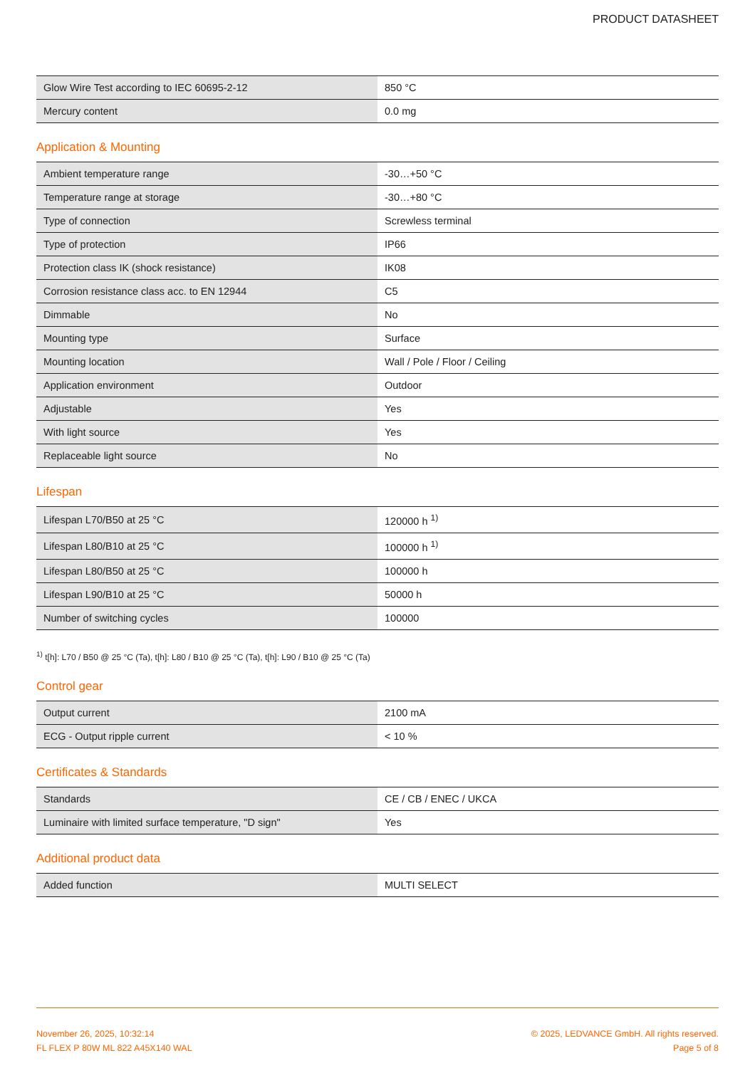PRODUCT DATASHEET
| Glow Wire Test according to IEC 60695-2-12 | 850 °C |
| Mercury content | 0.0 mg |
Application & Mounting
| Ambient temperature range | -30…+50 °C |
| Temperature range at storage | -30…+80 °C |
| Type of connection | Screwless terminal |
| Type of protection | IP66 |
| Protection class IK (shock resistance) | IK08 |
| Corrosion resistance class acc. to EN 12944 | C5 |
| Dimmable | No |
| Mounting type | Surface |
| Mounting location | Wall / Pole / Floor / Ceiling |
| Application environment | Outdoor |
| Adjustable | Yes |
| With light source | Yes |
| Replaceable light source | No |
Lifespan
| Lifespan L70/B50 at 25 °C | 120000 h <sup>1)</sup> |
| Lifespan L80/B10 at 25 °C | 100000 h <sup>1)</sup> |
| Lifespan L80/B50 at 25 °C | 100000 h |
| Lifespan L90/B10 at 25 °C | 50000 h |
| Number of switching cycles | 100000 |
<sup>1)</sup> t[h]: L70 / B50 @ 25 °C (Ta), t[h]: L80 / B10 @ 25 °C (Ta), t[h]: L90 / B10 @ 25 °C (Ta)
Control gear
| Output current | 2100 mA |
| ECG - Output ripple current | < 10 % |
Certificates & Standards
| Standards | CE / CB / ENEC / UKCA |
| Luminaire with limited surface temperature, "D sign" | Yes |
Additional product data
| Added function | MULTI SELECT |
November 26, 2025, 10:32:14
FL FLEX P 80W ML 822 A45X140 WAL
© 2025, LEDVANCE GmbH. All rights reserved.
Page 5 of 8